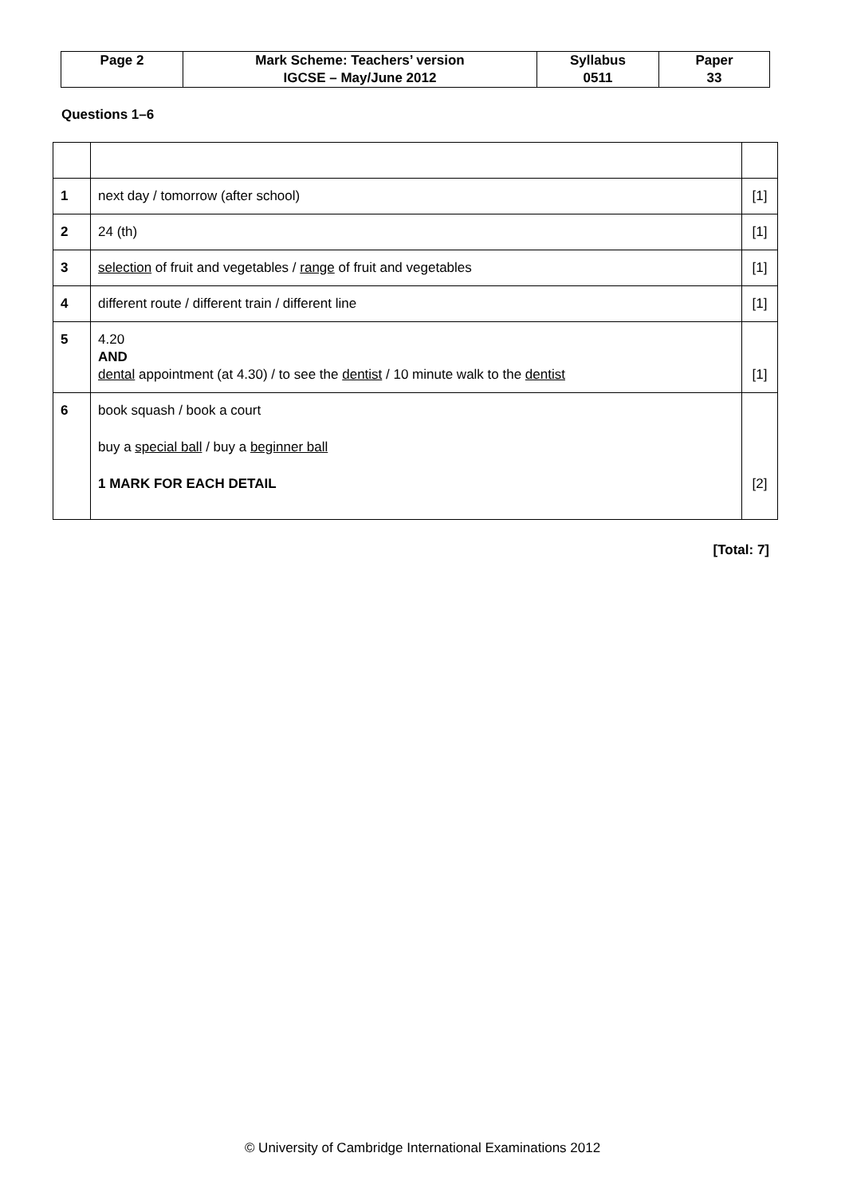| Page 2 | Mark Scheme: Teachers’ version | Syllabus | Paper |
| | IGCSE – May/June 2012 | 0511 | 33 |
Questions 1–6
| 1 | next day / tomorrow (after school) | [1] |
| 2 | 24 (th) | [1] |
| 3 | selection of fruit and vegetables / range of fruit and vegetables | [1] |
| 4 | different route / different train / different line | [1] |
| 5 | 4.20 AND dental appointment (at 4.30) / to see the dentist / 10 minute walk to the dentist | [1] |
| 6 | book squash / book a court buy a special ball / buy a beginner ball 1 MARK FOR EACH DETAIL | [2] |
[Total: 7]
© University of Cambridge International Examinations 2012